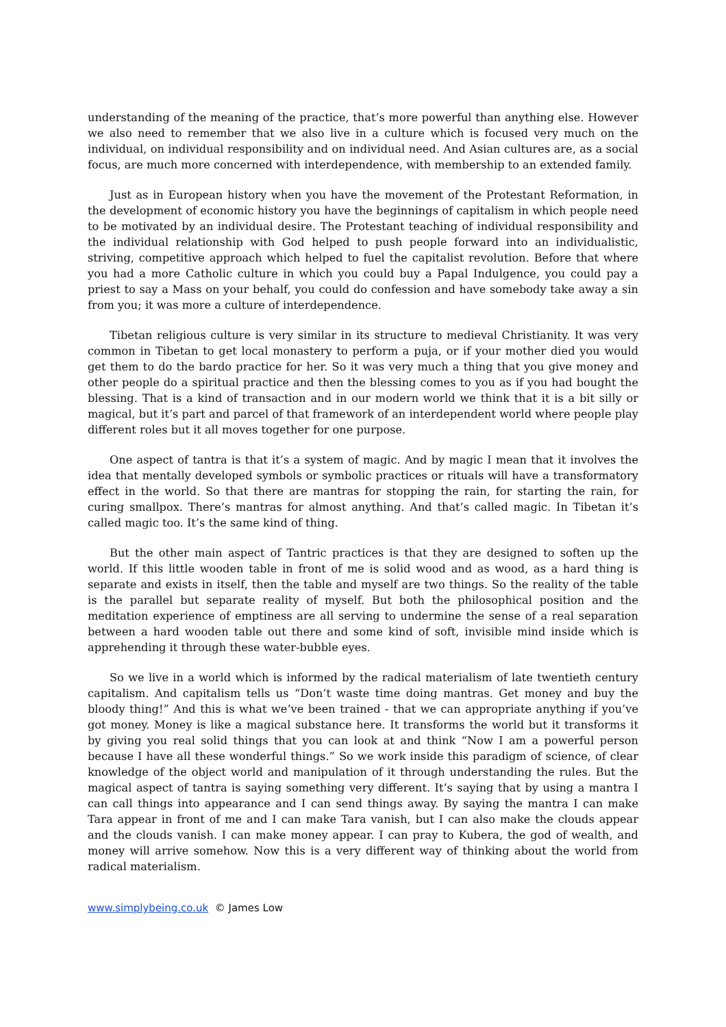understanding of the meaning of the practice, that’s more powerful than anything else. However we also need to remember that we also live in a culture which is focused very much on the individual, on individual responsibility and on individual need. And Asian cultures are, as a social focus, are much more concerned with interdependence, with membership to an extended family.
Just as in European history when you have the movement of the Protestant Reformation, in the development of economic history you have the beginnings of capitalism in which people need to be motivated by an individual desire. The Protestant teaching of individual responsibility and the individual relationship with God helped to push people forward into an individualistic, striving, competitive approach which helped to fuel the capitalist revolution. Before that where you had a more Catholic culture in which you could buy a Papal Indulgence, you could pay a priest to say a Mass on your behalf, you could do confession and have somebody take away a sin from you; it was more a culture of interdependence.
Tibetan religious culture is very similar in its structure to medieval Christianity. It was very common in Tibetan to get local monastery to perform a puja, or if your mother died you would get them to do the bardo practice for her. So it was very much a thing that you give money and other people do a spiritual practice and then the blessing comes to you as if you had bought the blessing. That is a kind of transaction and in our modern world we think that it is a bit silly or magical, but it’s part and parcel of that framework of an interdependent world where people play different roles but it all moves together for one purpose.
One aspect of tantra is that it’s a system of magic. And by magic I mean that it involves the idea that mentally developed symbols or symbolic practices or rituals will have a transformatory effect in the world. So that there are mantras for stopping the rain, for starting the rain, for curing smallpox. There’s mantras for almost anything. And that’s called magic. In Tibetan it’s called magic too. It’s the same kind of thing.
But the other main aspect of Tantric practices is that they are designed to soften up the world. If this little wooden table in front of me is solid wood and as wood, as a hard thing is separate and exists in itself, then the table and myself are two things. So the reality of the table is the parallel but separate reality of myself. But both the philosophical position and the meditation experience of emptiness are all serving to undermine the sense of a real separation between a hard wooden table out there and some kind of soft, invisible mind inside which is apprehending it through these water-bubble eyes.
So we live in a world which is informed by the radical materialism of late twentieth century capitalism. And capitalism tells us “Don’t waste time doing mantras. Get money and buy the bloody thing!” And this is what we’ve been trained - that we can appropriate anything if you’ve got money. Money is like a magical substance here. It transforms the world but it transforms it by giving you real solid things that you can look at and think “Now I am a powerful person because I have all these wonderful things.” So we work inside this paradigm of science, of clear knowledge of the object world and manipulation of it through understanding the rules. But the magical aspect of tantra is saying something very different. It’s saying that by using a mantra I can call things into appearance and I can send things away. By saying the mantra I can make Tara appear in front of me and I can make Tara vanish, but I can also make the clouds appear and the clouds vanish. I can make money appear. I can pray to Kubera, the god of wealth, and money will arrive somehow. Now this is a very different way of thinking about the world from radical materialism.
www.simplybeing.co.uk © James Low